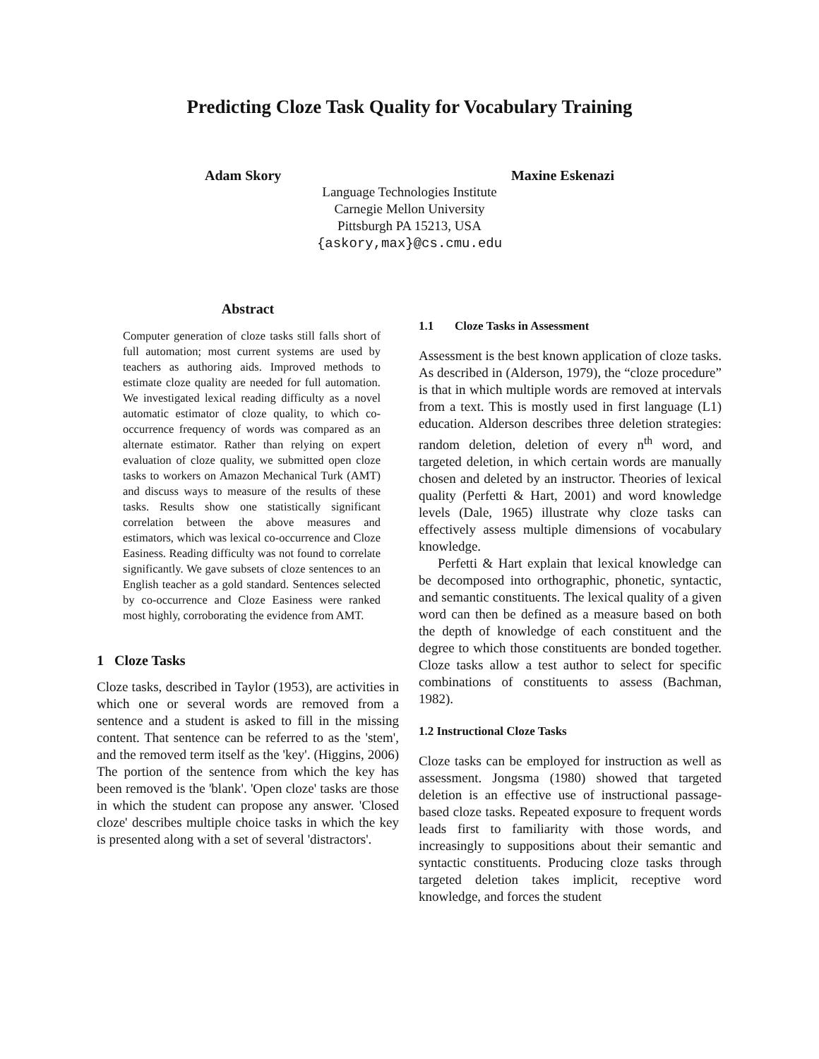Predicting Cloze Task Quality for Vocabulary Training
Adam Skory Maxine Eskenazi
Language Technologies Institute
Carnegie Mellon University
Pittsburgh PA 15213, USA
{askory,max}@cs.cmu.edu
Abstract
Computer generation of cloze tasks still falls short of full automation; most current systems are used by teachers as authoring aids. Improved methods to estimate cloze quality are needed for full automation. We investigated lexical reading difficulty as a novel automatic estimator of cloze quality, to which co-occurrence frequency of words was compared as an alternate estimator. Rather than relying on expert evaluation of cloze quality, we submitted open cloze tasks to workers on Amazon Mechanical Turk (AMT) and discuss ways to measure of the results of these tasks. Results show one statistically significant correlation between the above measures and estimators, which was lexical co-occurrence and Cloze Easiness. Reading difficulty was not found to correlate significantly. We gave subsets of cloze sentences to an English teacher as a gold standard. Sentences selected by co-occurrence and Cloze Easiness were ranked most highly, corroborating the evidence from AMT.
1 Cloze Tasks
Cloze tasks, described in Taylor (1953), are activities in which one or several words are removed from a sentence and a student is asked to fill in the missing content. That sentence can be referred to as the 'stem', and the removed term itself as the 'key'. (Higgins, 2006) The portion of the sentence from which the key has been removed is the 'blank'. 'Open cloze' tasks are those in which the student can propose any answer. 'Closed cloze' describes multiple choice tasks in which the key is presented along with a set of several 'distractors'.
1.1 Cloze Tasks in Assessment
Assessment is the best known application of cloze tasks. As described in (Alderson, 1979), the “cloze procedure” is that in which multiple words are removed at intervals from a text. This is mostly used in first language (L1) education. Alderson describes three deletion strategies: random deletion, deletion of every n<sup>th</sup> word, and targeted deletion, in which certain words are manually chosen and deleted by an instructor. Theories of lexical quality (Perfetti & Hart, 2001) and word knowledge levels (Dale, 1965) illustrate why cloze tasks can effectively assess multiple dimensions of vocabulary knowledge.
Perfetti & Hart explain that lexical knowledge can be decomposed into orthographic, phonetic, syntactic, and semantic constituents. The lexical quality of a given word can then be defined as a measure based on both the depth of knowledge of each constituent and the degree to which those constituents are bonded together. Cloze tasks allow a test author to select for specific combinations of constituents to assess (Bachman, 1982).
1.2 Instructional Cloze Tasks
Cloze tasks can be employed for instruction as well as assessment. Jongsma (1980) showed that targeted deletion is an effective use of instructional passage-based cloze tasks. Repeated exposure to frequent words leads first to familiarity with those words, and increasingly to suppositions about their semantic and syntactic constituents. Producing cloze tasks through targeted deletion takes implicit, receptive word knowledge, and forces the student